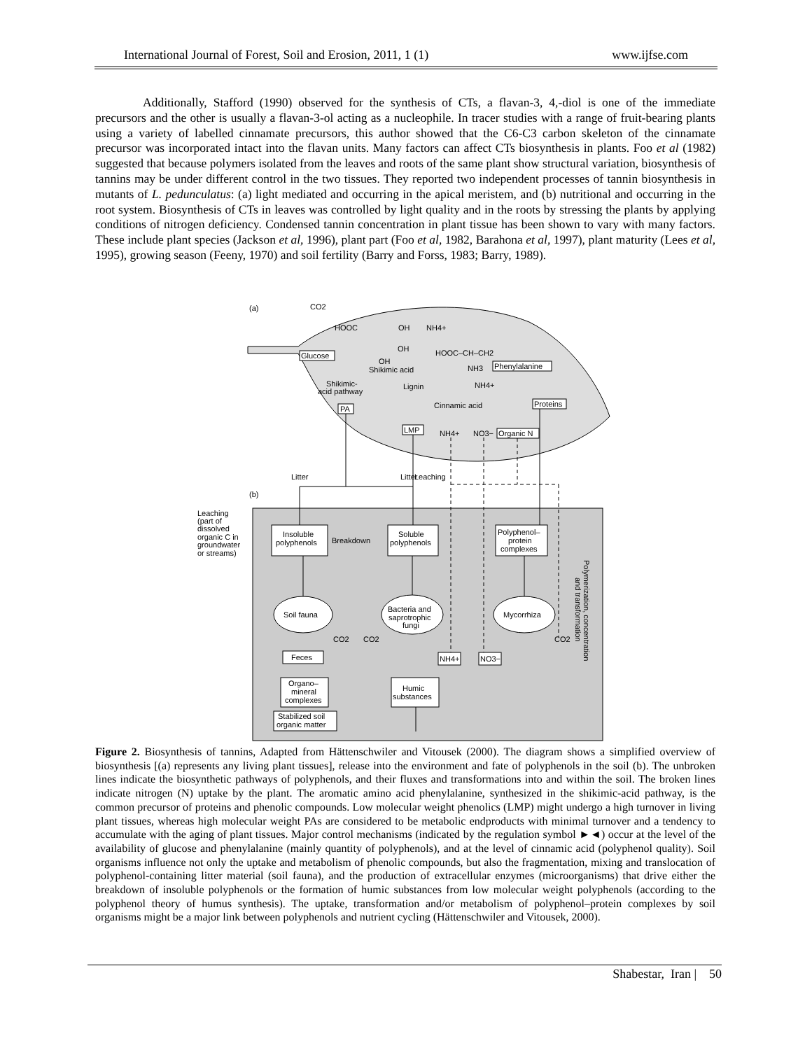International Journal of Forest, Soil and Erosion, 2011, 1 (1) www.ijfse.com
Additionally, Stafford (1990) observed for the synthesis of CTs, a flavan-3, 4,-diol is one of the immediate precursors and the other is usually a flavan-3-ol acting as a nucleophile. In tracer studies with a range of fruit-bearing plants using a variety of labelled cinnamate precursors, this author showed that the C6-C3 carbon skeleton of the cinnamate precursor was incorporated intact into the flavan units. Many factors can affect CTs biosynthesis in plants. Foo et al (1982) suggested that because polymers isolated from the leaves and roots of the same plant show structural variation, biosynthesis of tannins may be under different control in the two tissues. They reported two independent processes of tannin biosynthesis in mutants of L. pedunculatus: (a) light mediated and occurring in the apical meristem, and (b) nutritional and occurring in the root system. Biosynthesis of CTs in leaves was controlled by light quality and in the roots by stressing the plants by applying conditions of nitrogen deficiency. Condensed tannin concentration in plant tissue has been shown to vary with many factors. These include plant species (Jackson et al, 1996), plant part (Foo et al, 1982, Barahona et al, 1997), plant maturity (Lees et al, 1995), growing season (Feeny, 1970) and soil fertility (Barry and Forss, 1983; Barry, 1989).
(a)
CO2
HOOC
OH
NH4+
Glucose
OH
OH
Shikimic acid
HOOC–CH–CH2
NH3
Phenylalanine
Shikimic-
acid pathway
Lignin
NH4+
PA
Cinnamic acid
Proteins
LMP
NH4+
NO3−
Organic N
(b)
Litter
Litter
Leaching
Leaching
(part of
dissolved
organic C in
groundwater
or streams)
Insoluble
polyphenols
Breakdown
Soluble
polyphenols
Polyphenol–
protein
complexes
Soil fauna
Bacteria and
saprotrophic
fungi
Mycorrhiza
CO2
CO2
CO2
Feces
NH4+
NO3−
Organo–
mineral
complexes
Humic
substances
Stabilized soil
organic matter
Polymerization, concentration
and transformation
Figure 2. Biosynthesis of tannins, Adapted from Hättenschwiler and Vitousek (2000). The diagram shows a simplified overview of biosynthesis [(a) represents any living plant tissues], release into the environment and fate of polyphenols in the soil (b). The unbroken lines indicate the biosynthetic pathways of polyphenols, and their fluxes and transformations into and within the soil. The broken lines indicate nitrogen (N) uptake by the plant. The aromatic amino acid phenylalanine, synthesized in the shikimic-acid pathway, is the common precursor of proteins and phenolic compounds. Low molecular weight phenolics (LMP) might undergo a high turnover in living plant tissues, whereas high molecular weight PAs are considered to be metabolic endproducts with minimal turnover and a tendency to accumulate with the aging of plant tissues. Major control mechanisms (indicated by the regulation symbol ►◄) occur at the level of the availability of glucose and phenylalanine (mainly quantity of polyphenols), and at the level of cinnamic acid (polyphenol quality). Soil organisms influence not only the uptake and metabolism of phenolic compounds, but also the fragmentation, mixing and translocation of polyphenol-containing litter material (soil fauna), and the production of extracellular enzymes (microorganisms) that drive either the breakdown of insoluble polyphenols or the formation of humic substances from low molecular weight polyphenols (according to the polyphenol theory of humus synthesis). The uptake, transformation and/or metabolism of polyphenol–protein complexes by soil organisms might be a major link between polyphenols and nutrient cycling (Hättenschwiler and Vitousek, 2000).
Shabestar, Iran | 50